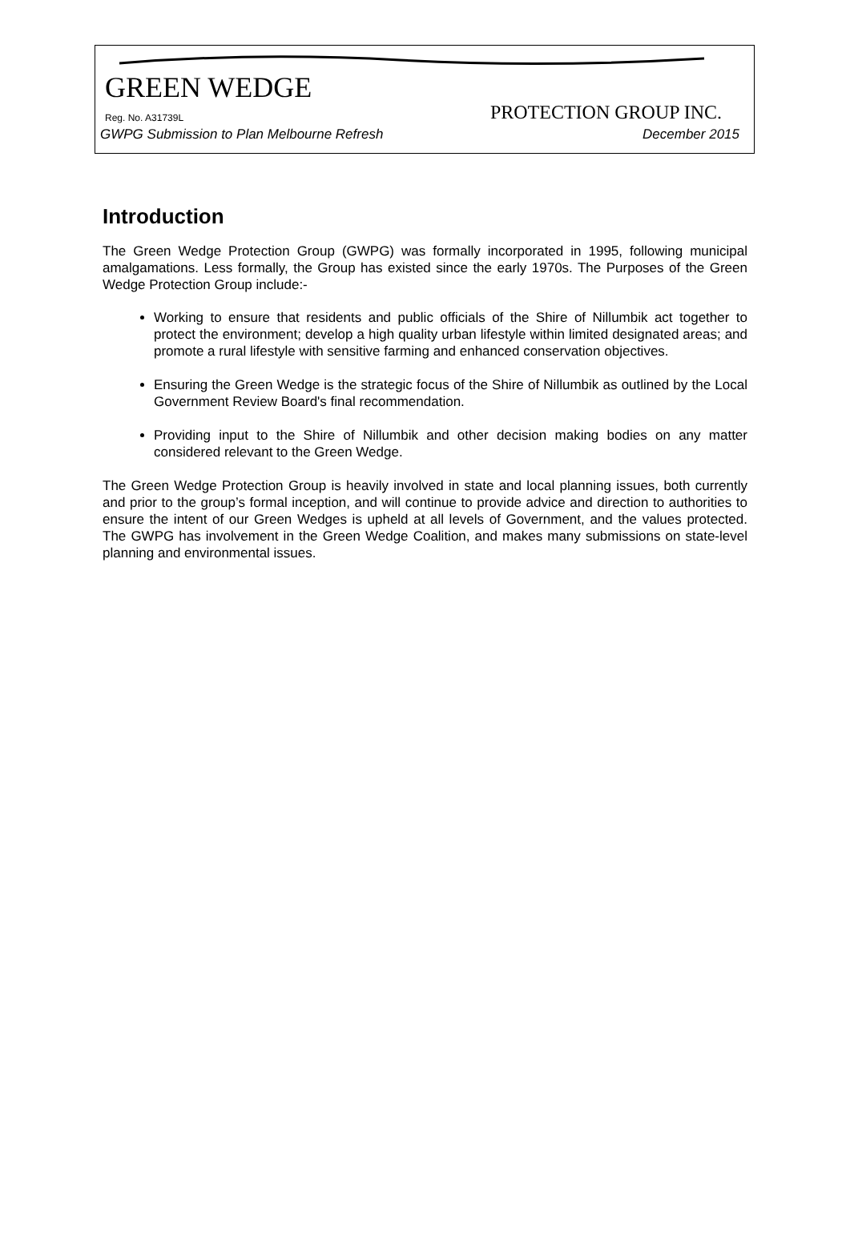GREEN WEDGE
Reg. No. A31739L PROTECTION GROUP INC.
GWPG Submission to Plan Melbourne Refresh December 2015
Introduction
The Green Wedge Protection Group (GWPG) was formally incorporated in 1995, following municipal amalgamations. Less formally, the Group has existed since the early 1970s. The Purposes of the Green Wedge Protection Group include:-
Working to ensure that residents and public officials of the Shire of Nillumbik act together to protect the environment; develop a high quality urban lifestyle within limited designated areas; and promote a rural lifestyle with sensitive farming and enhanced conservation objectives.
Ensuring the Green Wedge is the strategic focus of the Shire of Nillumbik as outlined by the Local Government Review Board's final recommendation.
Providing input to the Shire of Nillumbik and other decision making bodies on any matter considered relevant to the Green Wedge.
The Green Wedge Protection Group is heavily involved in state and local planning issues, both currently and prior to the group’s formal inception, and will continue to provide advice and direction to authorities to ensure the intent of our Green Wedges is upheld at all levels of Government, and the values protected. The GWPG has involvement in the Green Wedge Coalition, and makes many submissions on state-level planning and environmental issues.